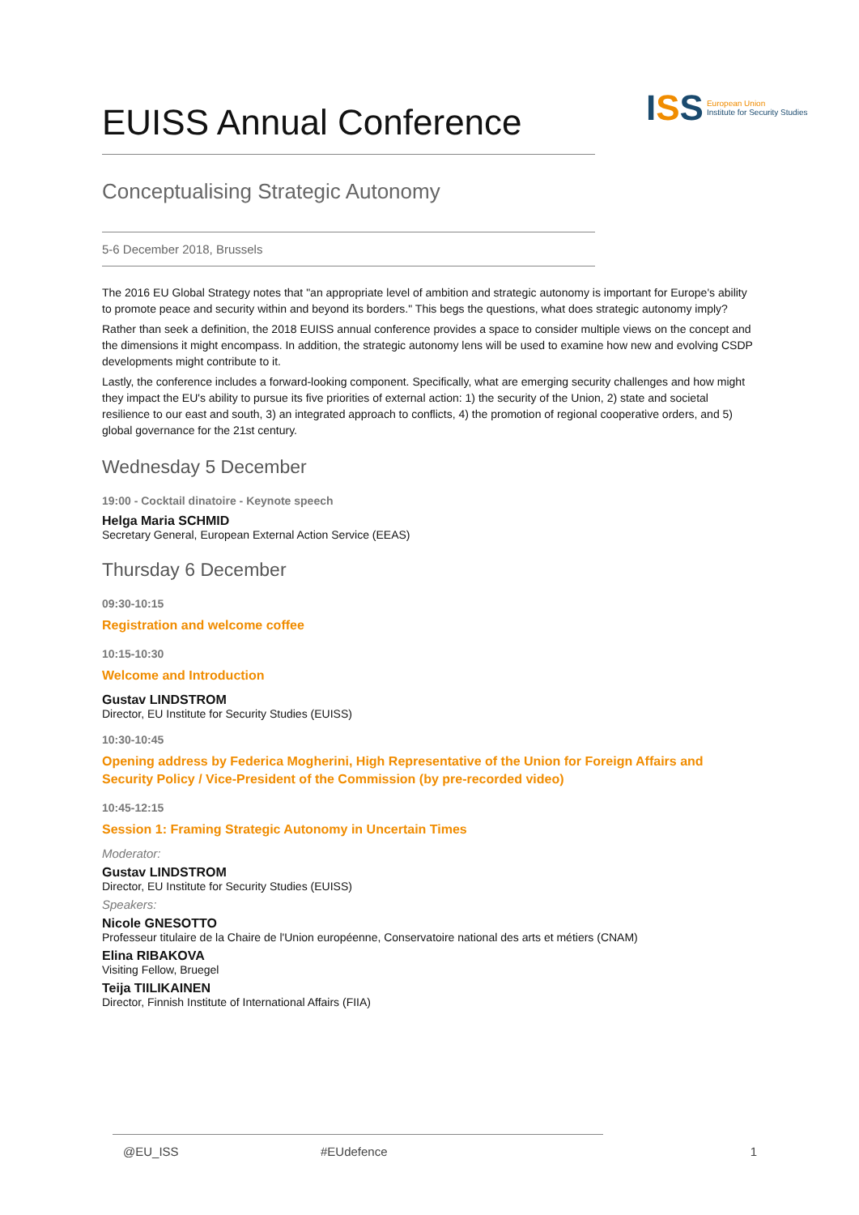EUISS Annual Conference
ISS
European Union
Institute for Security Studies
Conceptualising Strategic Autonomy
5-6 December 2018, Brussels
The 2016 EU Global Strategy notes that "an appropriate level of ambition and strategic autonomy is important for Europe's ability to promote peace and security within and beyond its borders." This begs the questions, what does strategic autonomy imply?
Rather than seek a definition, the 2018 EUISS annual conference provides a space to consider multiple views on the concept and the dimensions it might encompass. In addition, the strategic autonomy lens will be used to examine how new and evolving CSDP developments might contribute to it.
Lastly, the conference includes a forward-looking component. Specifically, what are emerging security challenges and how might they impact the EU's ability to pursue its five priorities of external action: 1) the security of the Union, 2) state and societal resilience to our east and south, 3) an integrated approach to conflicts, 4) the promotion of regional cooperative orders, and 5) global governance for the 21st century.
Wednesday 5 December
19:00 - Cocktail dinatoire - Keynote speech
Helga Maria SCHMID
Secretary General, European External Action Service (EEAS)
Thursday 6 December
09:30-10:15
Registration and welcome coffee
10:15-10:30
Welcome and Introduction
Gustav LINDSTROM
Director, EU Institute for Security Studies (EUISS)
10:30-10:45
Opening address by Federica Mogherini, High Representative of the Union for Foreign Affairs and Security Policy / Vice-President of the Commission (by pre-recorded video)
10:45-12:15
Session 1: Framing Strategic Autonomy in Uncertain Times
Moderator:
Gustav LINDSTROM
Director, EU Institute for Security Studies (EUISS)
Speakers:
Nicole GNESOTTO
Professeur titulaire de la Chaire de l'Union européenne, Conservatoire national des arts et métiers (CNAM)
Elina RIBAKOVA
Visiting Fellow, Bruegel
Teija TIILIKAINEN
Director, Finnish Institute of International Affairs (FIIA)
@EU_ISS #EUdefence 1